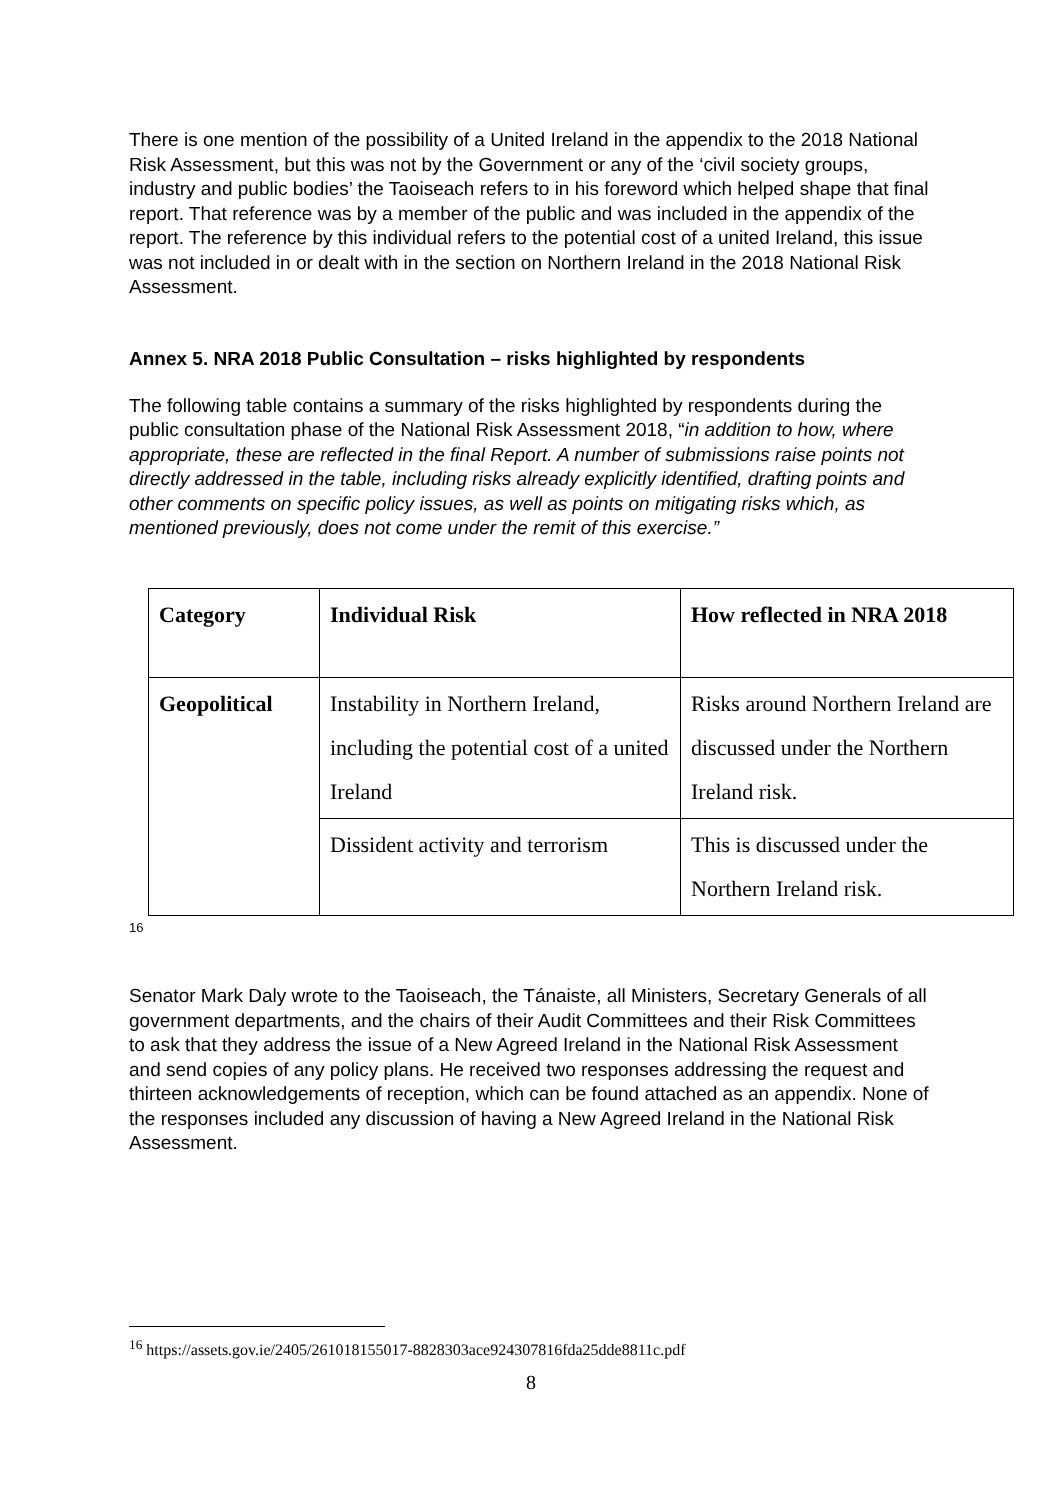There is one mention of the possibility of a United Ireland in the appendix to the 2018 National Risk Assessment, but this was not by the Government or any of the ‘civil society groups, industry and public bodies’ the Taoiseach refers to in his foreword which helped shape that final report. That reference was by a member of the public and was included in the appendix of the report. The reference by this individual refers to the potential cost of a united Ireland, this issue was not included in or dealt with in the section on Northern Ireland in the 2018 National Risk Assessment.
Annex 5. NRA 2018 Public Consultation – risks highlighted by respondents
The following table contains a summary of the risks highlighted by respondents during the public consultation phase of the National Risk Assessment 2018, “in addition to how, where appropriate, these are reflected in the final Report. A number of submissions raise points not directly addressed in the table, including risks already explicitly identified, drafting points and other comments on specific policy issues, as well as points on mitigating risks which, as mentioned previously, does not come under the remit of this exercise.”
| Category | Individual Risk | How reflected in NRA 2018 |
| --- | --- | --- |
| Geopolitical | Instability in Northern Ireland, including the potential cost of a united Ireland | Risks around Northern Ireland are discussed under the Northern Ireland risk. |
| | Dissident activity and terrorism | This is discussed under the Northern Ireland risk. |
16
Senator Mark Daly wrote to the Taoiseach, the Tánaiste, all Ministers, Secretary Generals of all government departments, and the chairs of their Audit Committees and their Risk Committees to ask that they address the issue of a New Agreed Ireland in the National Risk Assessment and send copies of any policy plans. He received two responses addressing the request and thirteen acknowledgements of reception, which can be found attached as an appendix. None of the responses included any discussion of having a New Agreed Ireland in the National Risk Assessment.
<sup>16</sup> https://assets.gov.ie/2405/261018155017-8828303ace924307816fda25dde8811c.pdf
8